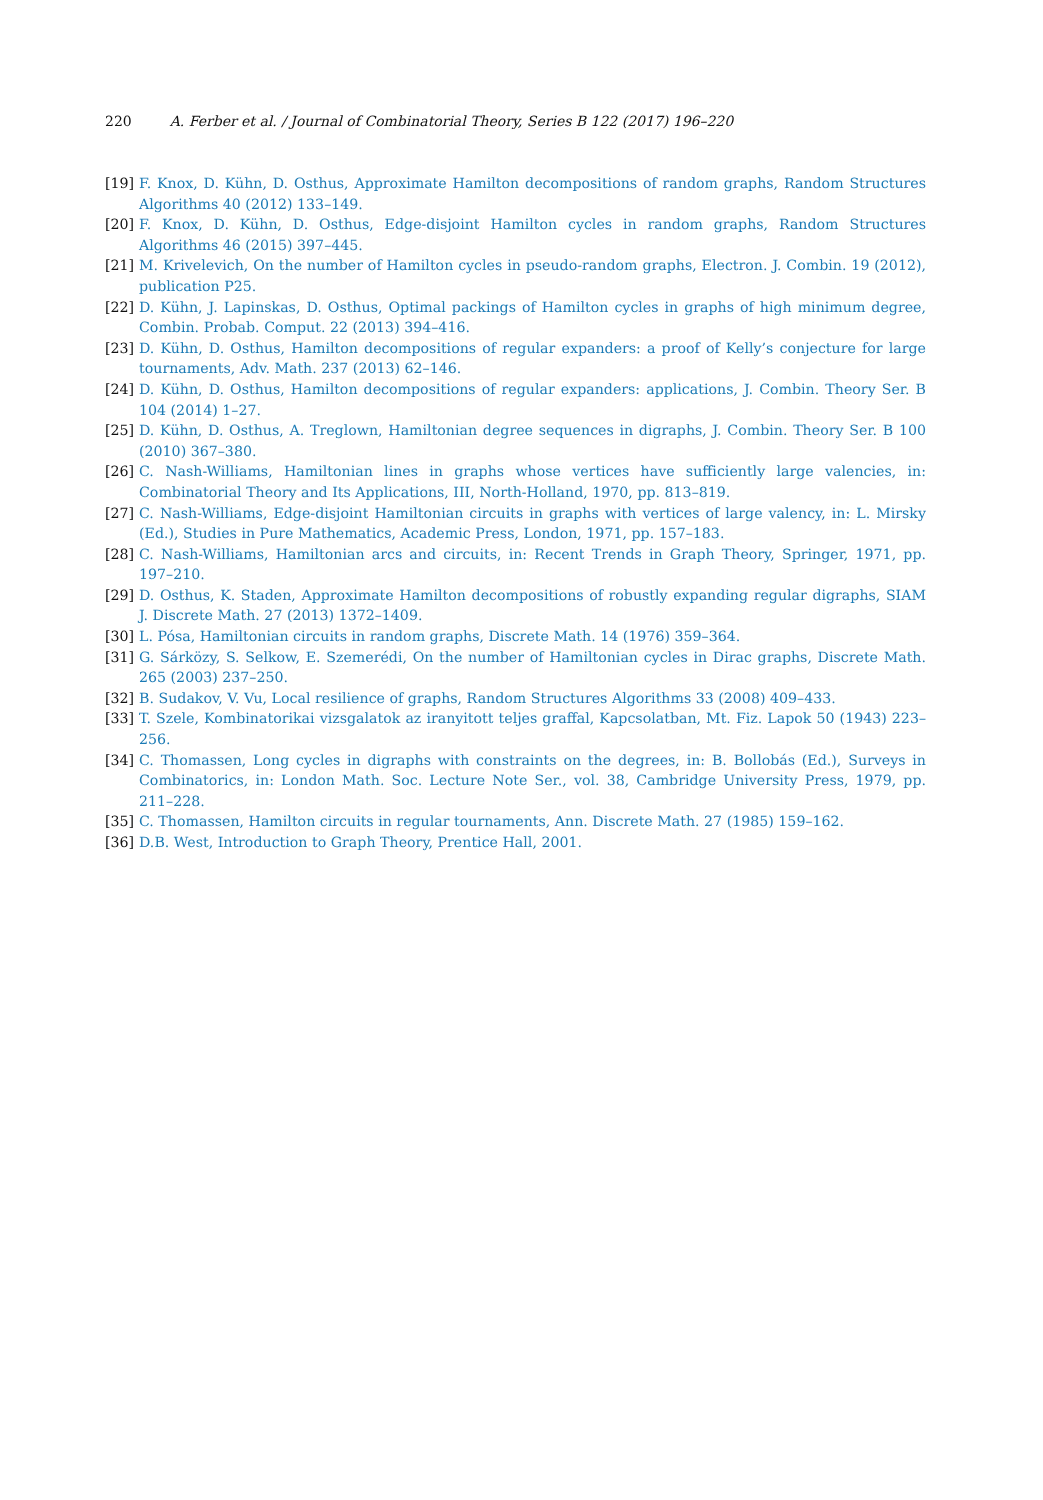220 A. Ferber et al. / Journal of Combinatorial Theory, Series B 122 (2017) 196–220
[19]
F. Knox, D. Kühn, D. Osthus, Approximate Hamilton decompositions of random graphs, Random Structures Algorithms 40 (2012) 133–149.
[20]
F. Knox, D. Kühn, D. Osthus, Edge-disjoint Hamilton cycles in random graphs, Random Structures Algorithms 46 (2015) 397–445.
[21]
M. Krivelevich, On the number of Hamilton cycles in pseudo-random graphs, Electron. J. Combin. 19 (2012), publication P25.
[22]
D. Kühn, J. Lapinskas, D. Osthus, Optimal packings of Hamilton cycles in graphs of high minimum degree, Combin. Probab. Comput. 22 (2013) 394–416.
[23]
D. Kühn, D. Osthus, Hamilton decompositions of regular expanders: a proof of Kelly’s conjecture for large tournaments, Adv. Math. 237 (2013) 62–146.
[24]
D. Kühn, D. Osthus, Hamilton decompositions of regular expanders: applications, J. Combin. Theory Ser. B 104 (2014) 1–27.
[25]
D. Kühn, D. Osthus, A. Treglown, Hamiltonian degree sequences in digraphs, J. Combin. Theory Ser. B 100 (2010) 367–380.
[26]
C. Nash-Williams, Hamiltonian lines in graphs whose vertices have sufficiently large valencies, in: Combinatorial Theory and Its Applications, III, North-Holland, 1970, pp. 813–819.
[27]
C. Nash-Williams, Edge-disjoint Hamiltonian circuits in graphs with vertices of large valency, in: L. Mirsky (Ed.), Studies in Pure Mathematics, Academic Press, London, 1971, pp. 157–183.
[28]
C. Nash-Williams, Hamiltonian arcs and circuits, in: Recent Trends in Graph Theory, Springer, 1971, pp. 197–210.
[29]
D. Osthus, K. Staden, Approximate Hamilton decompositions of robustly expanding regular digraphs, SIAM J. Discrete Math. 27 (2013) 1372–1409.
[30]
L. Pósa, Hamiltonian circuits in random graphs, Discrete Math. 14 (1976) 359–364.
[31]
G. Sárközy, S. Selkow, E. Szemerédi, On the number of Hamiltonian cycles in Dirac graphs, Discrete Math. 265 (2003) 237–250.
[32]
B. Sudakov, V. Vu, Local resilience of graphs, Random Structures Algorithms 33 (2008) 409–433.
[33]
T. Szele, Kombinatorikai vizsgalatok az iranyitott teljes graffal, Kapcsolatban, Mt. Fiz. Lapok 50 (1943) 223–256.
[34]
C. Thomassen, Long cycles in digraphs with constraints on the degrees, in: B. Bollobás (Ed.), Surveys in Combinatorics, in: London Math. Soc. Lecture Note Ser., vol. 38, Cambridge University Press, 1979, pp. 211–228.
[35]
C. Thomassen, Hamilton circuits in regular tournaments, Ann. Discrete Math. 27 (1985) 159–162.
[36]
D.B. West, Introduction to Graph Theory, Prentice Hall, 2001.